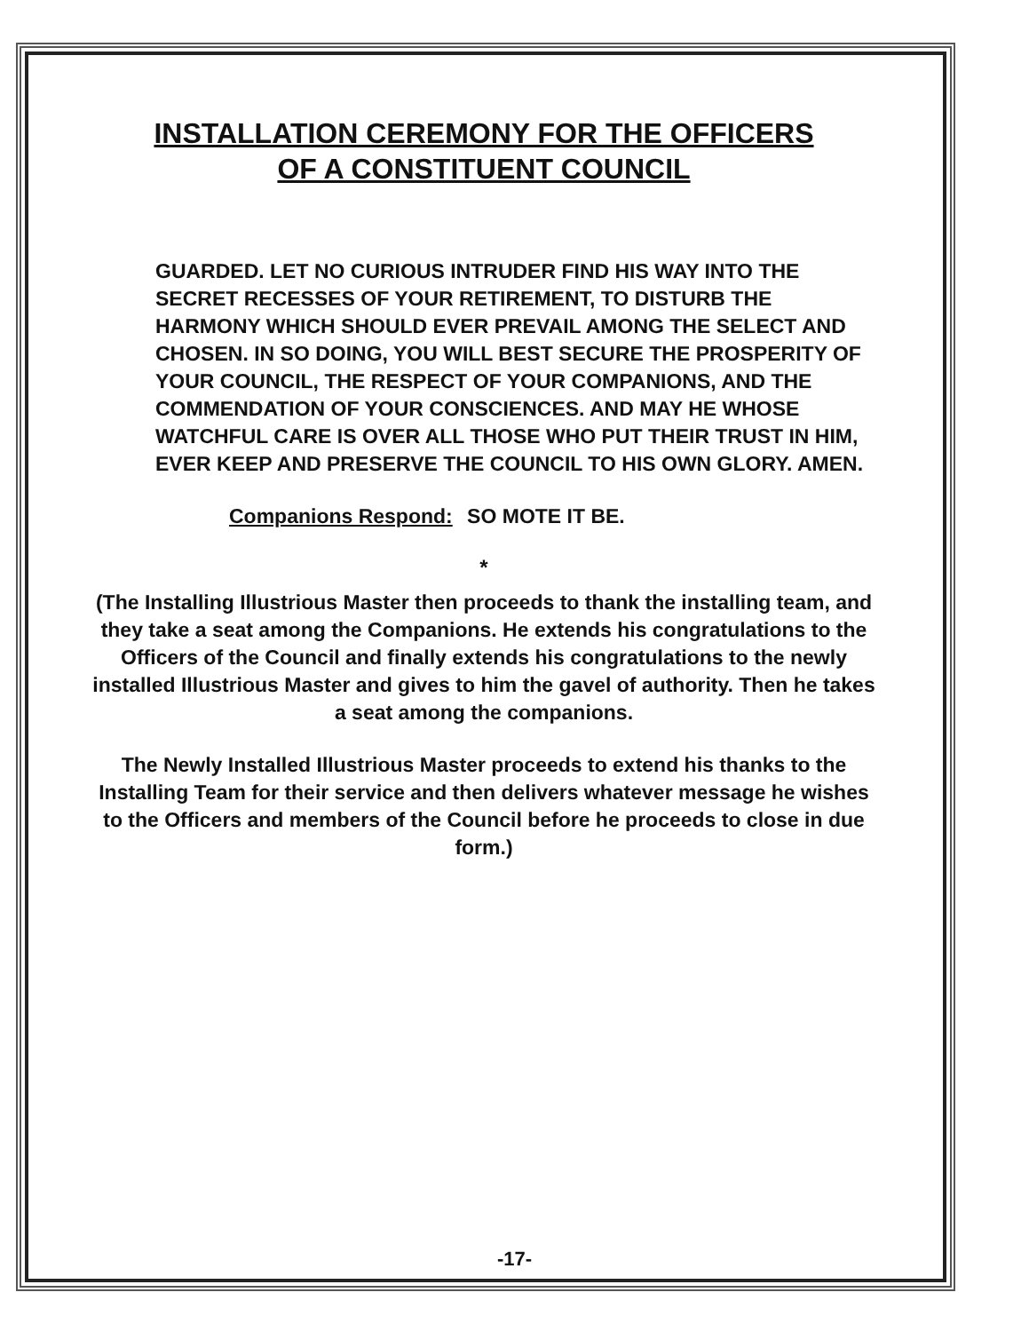INSTALLATION CEREMONY FOR THE OFFICERS
OF A CONSTITUENT COUNCIL
GUARDED. LET NO CURIOUS INTRUDER FIND HIS WAY INTO THE SECRET RECESSES OF YOUR RETIREMENT, TO DISTURB THE HARMONY WHICH SHOULD EVER PREVAIL AMONG THE SELECT AND CHOSEN. IN SO DOING, YOU WILL BEST SECURE THE PROSPERITY OF YOUR COUNCIL, THE RESPECT OF YOUR COMPANIONS, AND THE COMMENDATION OF YOUR CONSCIENCES. AND MAY HE WHOSE WATCHFUL CARE IS OVER ALL THOSE WHO PUT THEIR TRUST IN HIM, EVER KEEP AND PRESERVE THE COUNCIL TO HIS OWN GLORY. AMEN.
Companions Respond: SO MOTE IT BE.
*
(The Installing Illustrious Master then proceeds to thank the installing team, and they take a seat among the Companions. He extends his congratulations to the Officers of the Council and finally extends his congratulations to the newly installed Illustrious Master and gives to him the gavel of authority. Then he takes a seat among the companions.
The Newly Installed Illustrious Master proceeds to extend his thanks to the Installing Team for their service and then delivers whatever message he wishes to the Officers and members of the Council before he proceeds to close in due form.)
-17-